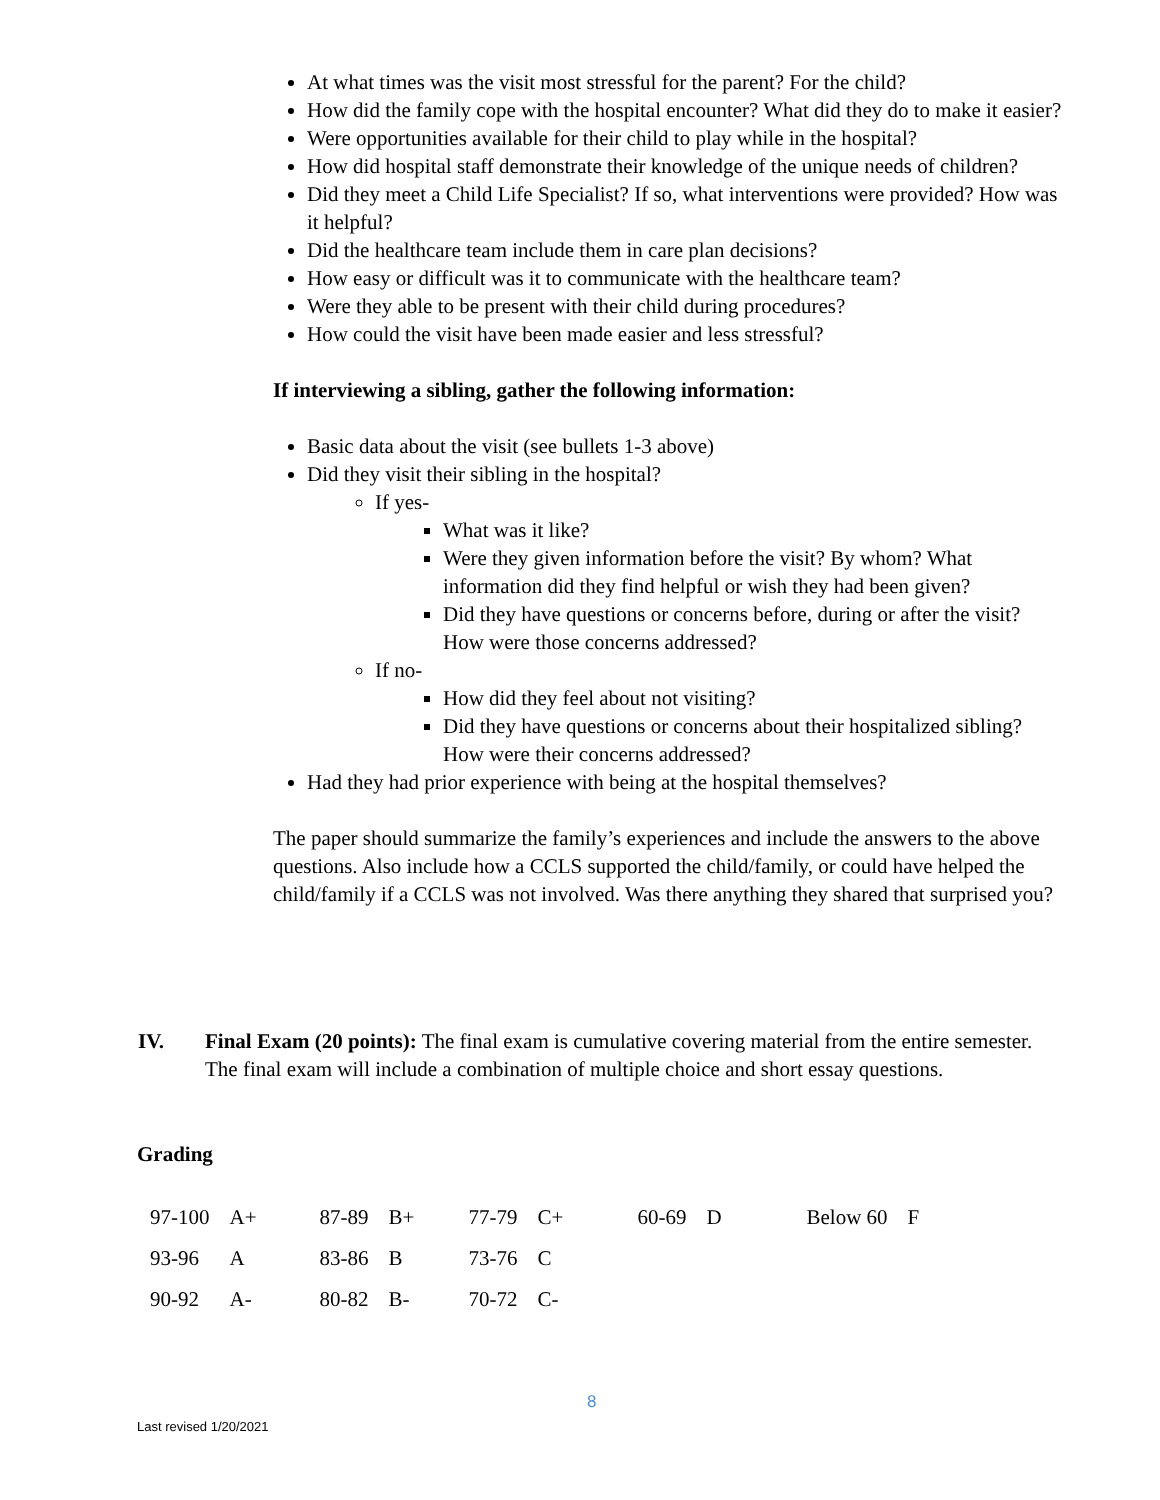At what times was the visit most stressful for the parent? For the child?
How did the family cope with the hospital encounter? What did they do to make it easier?
Were opportunities available for their child to play while in the hospital?
How did hospital staff demonstrate their knowledge of the unique needs of children?
Did they meet a Child Life Specialist? If so, what interventions were provided? How was it helpful?
Did the healthcare team include them in care plan decisions?
How easy or difficult was it to communicate with the healthcare team?
Were they able to be present with their child during procedures?
How could the visit have been made easier and less stressful?
If interviewing a sibling, gather the following information:
Basic data about the visit (see bullets 1-3 above)
Did they visit their sibling in the hospital?
If yes-
What was it like?
Were they given information before the visit? By whom? What information did they find helpful or wish they had been given?
Did they have questions or concerns before, during or after the visit? How were those concerns addressed?
If no-
How did they feel about not visiting?
Did they have questions or concerns about their hospitalized sibling? How were their concerns addressed?
Had they had prior experience with being at the hospital themselves?
The paper should summarize the family’s experiences and include the answers to the above questions. Also include how a CCLS supported the child/family, or could have helped the child/family if a CCLS was not involved. Was there anything they shared that surprised you?
IV. Final Exam (20 points): The final exam is cumulative covering material from the entire semester. The final exam will include a combination of multiple choice and short essay questions.
Grading
| 97-100 | A+ | 87-89 | B+ | 77-79 | C+ | 60-69 | D | Below 60 | F |
| 93-96 | A | 83-86 | B | 73-76 | C | | | | |
| 90-92 | A- | 80-82 | B- | 70-72 | C- | | | | |
8
Last revised 1/20/2021